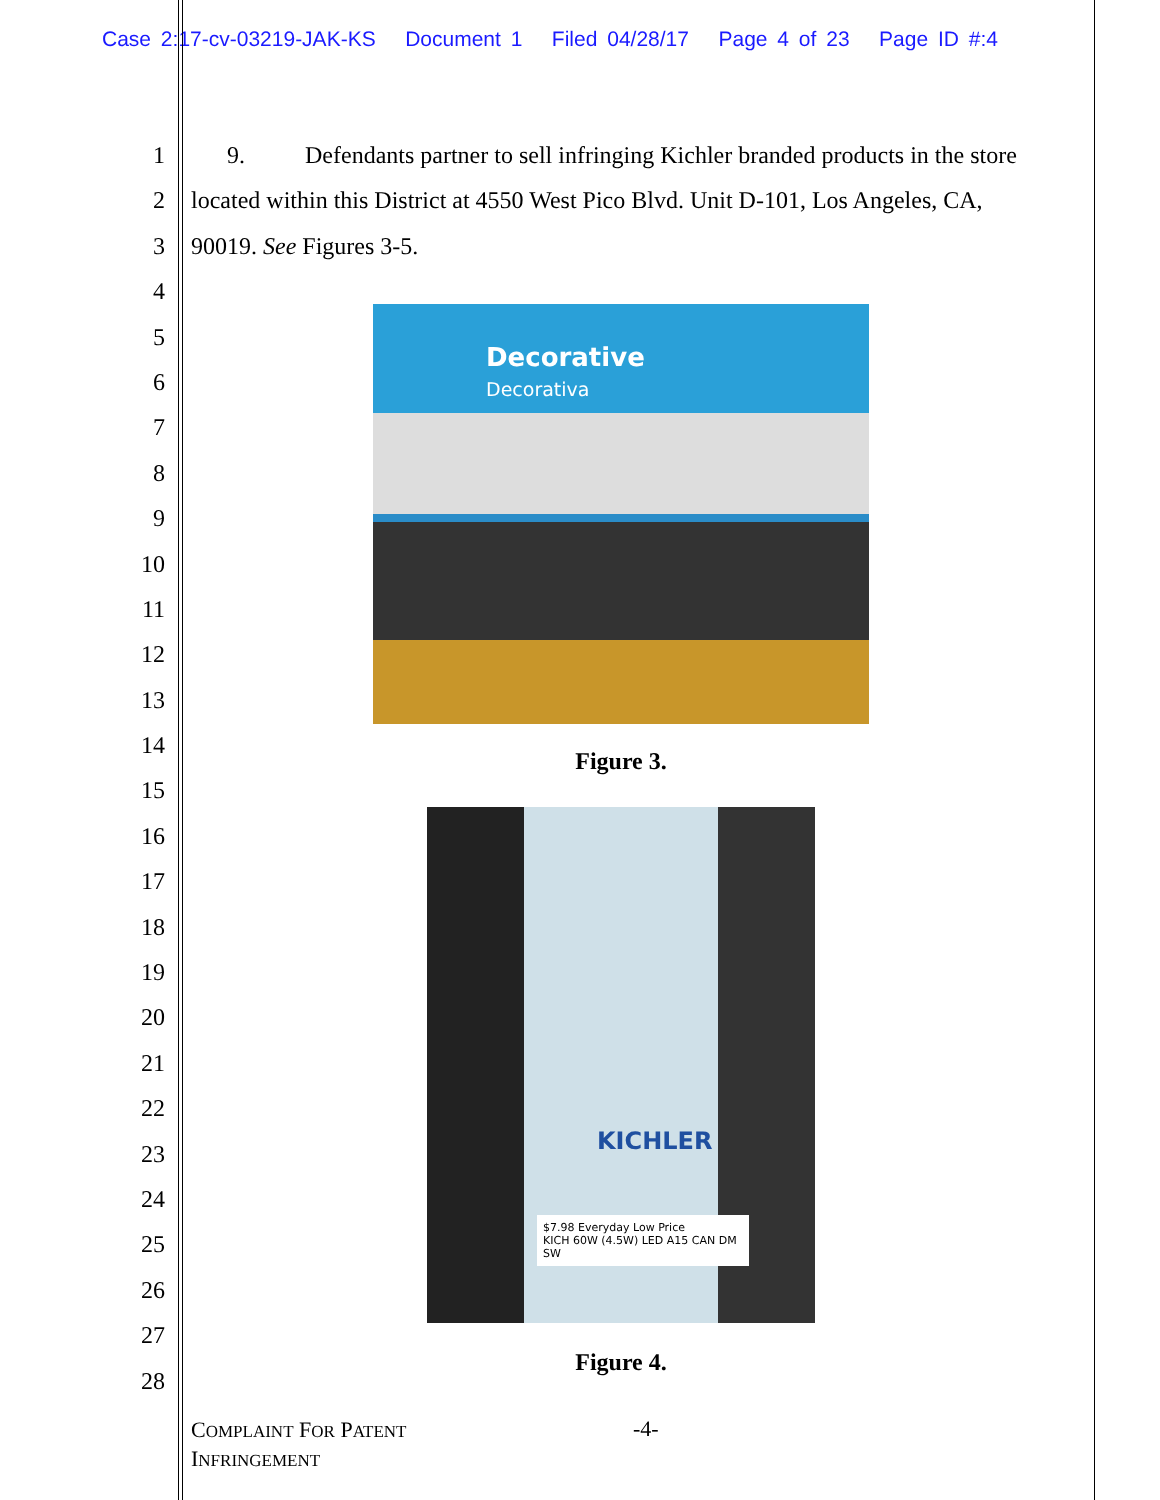Case 2:17-cv-03219-JAK-KS Document 1 Filed 04/28/17 Page 4 of 23 Page ID #:4
1
2
3
4
5
6
7
8
9
10
11
12
13
14
15
16
17
18
19
20
21
22
23
24
25
26
27
28
9. Defendants partner to sell infringing Kichler branded products in the store located within this District at 4550 West Pico Blvd. Unit D-101, Los Angeles, CA, 90019. See Figures 3-5.
Decorative
Decorativa
Figure 3.
KICHLER
$7.98 Everyday Low Price
KICH 60W (4.5W) LED A15 CAN DM SW
Figure 4.
COMPLAINT FOR PATENT
INFRINGEMENT
-4-